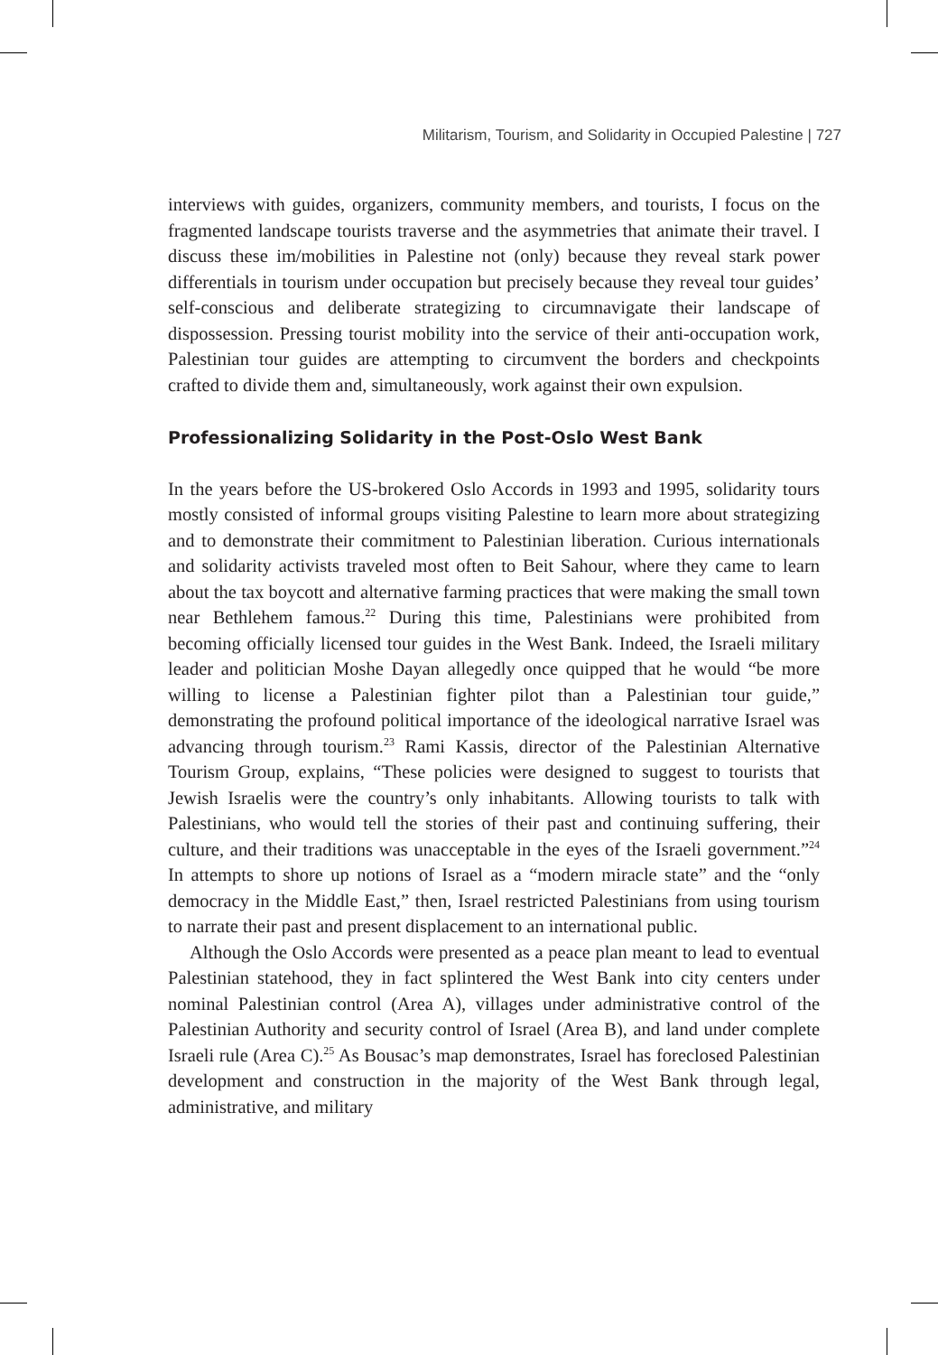Militarism, Tourism, and Solidarity in Occupied Palestine | 727
interviews with guides, organizers, community members, and tourists, I focus on the fragmented landscape tourists traverse and the asymmetries that animate their travel. I discuss these im/mobilities in Palestine not (only) because they reveal stark power differentials in tourism under occupation but precisely because they reveal tour guides’ self-conscious and deliberate strategizing to circumnavigate their landscape of dispossession. Pressing tourist mobility into the service of their anti-occupation work, Palestinian tour guides are attempting to circumvent the borders and checkpoints crafted to divide them and, simultaneously, work against their own expulsion.
Professionalizing Solidarity in the Post-Oslo West Bank
In the years before the US-brokered Oslo Accords in 1993 and 1995, solidarity tours mostly consisted of informal groups visiting Palestine to learn more about strategizing and to demonstrate their commitment to Palestinian liberation. Curious internationals and solidarity activists traveled most often to Beit Sahour, where they came to learn about the tax boycott and alternative farming practices that were making the small town near Bethlehem famous.<sup>22</sup> During this time, Palestinians were prohibited from becoming officially licensed tour guides in the West Bank. Indeed, the Israeli military leader and politician Moshe Dayan allegedly once quipped that he would “be more willing to license a Palestinian fighter pilot than a Palestinian tour guide,” demonstrating the profound political importance of the ideological narrative Israel was advancing through tourism.<sup>23</sup> Rami Kassis, director of the Palestinian Alternative Tourism Group, explains, “These policies were designed to suggest to tourists that Jewish Israelis were the country’s only inhabitants. Allowing tourists to talk with Palestinians, who would tell the stories of their past and continuing suffering, their culture, and their traditions was unacceptable in the eyes of the Israeli government.”<sup>24</sup> In attempts to shore up notions of Israel as a “modern miracle state” and the “only democracy in the Middle East,” then, Israel restricted Palestinians from using tourism to narrate their past and present displacement to an international public.
Although the Oslo Accords were presented as a peace plan meant to lead to eventual Palestinian statehood, they in fact splintered the West Bank into city centers under nominal Palestinian control (Area A), villages under administrative control of the Palestinian Authority and security control of Israel (Area B), and land under complete Israeli rule (Area C).<sup>25</sup> As Bousac’s map demonstrates, Israel has foreclosed Palestinian development and construction in the majority of the West Bank through legal, administrative, and military